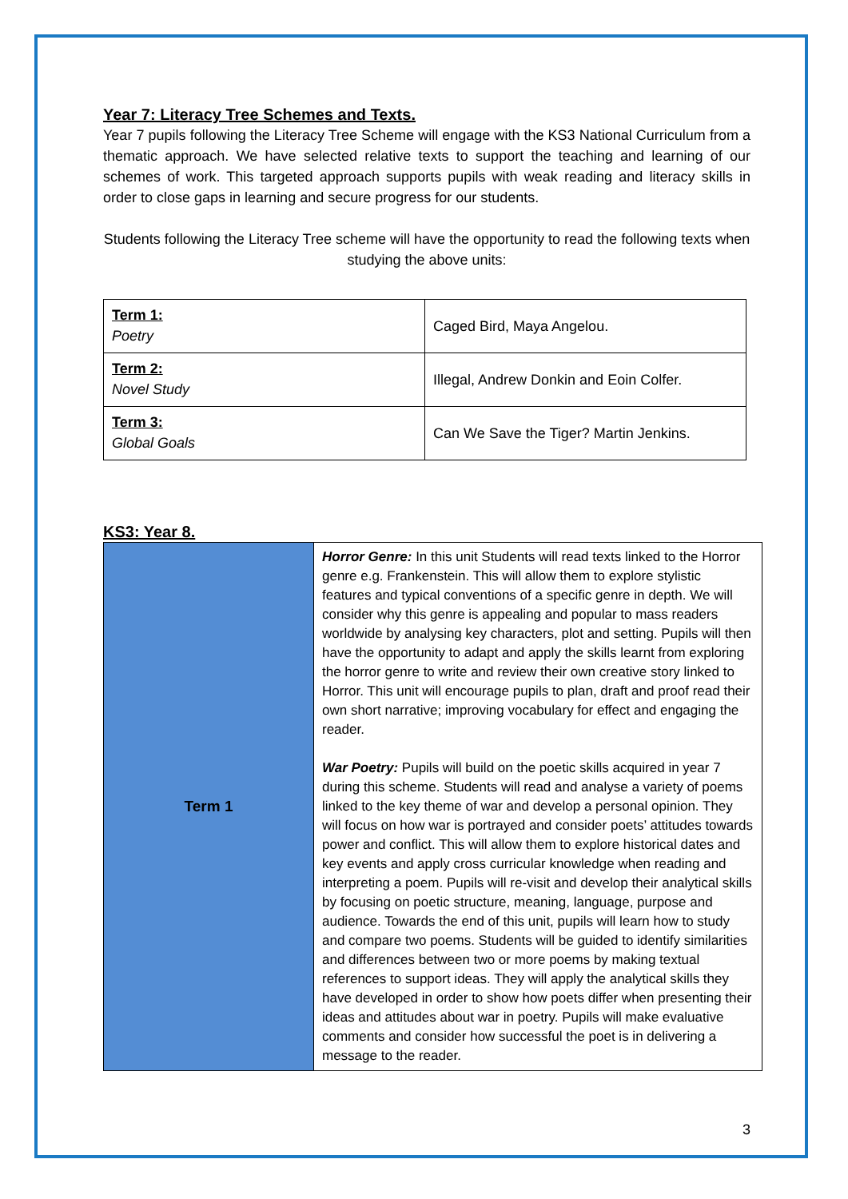Year 7: Literacy Tree Schemes and Texts.
Year 7 pupils following the Literacy Tree Scheme will engage with the KS3 National Curriculum from a thematic approach. We have selected relative texts to support the teaching and learning of our schemes of work. This targeted approach supports pupils with weak reading and literacy skills in order to close gaps in learning and secure progress for our students.
Students following the Literacy Tree scheme will have the opportunity to read the following texts when studying the above units:
| Term 1: Poetry | Caged Bird, Maya Angelou. |
| Term 2: Novel Study | Illegal, Andrew Donkin and Eoin Colfer. |
| Term 3: Global Goals | Can We Save the Tiger? Martin Jenkins. |
KS3: Year 8.
| Term 1 | Horror Genre: In this unit Students will read texts linked to the Horror genre e.g. Frankenstein. This will allow them to explore stylistic features and typical conventions of a specific genre in depth. We will consider why this genre is appealing and popular to mass readers worldwide by analysing key characters, plot and setting. Pupils will then have the opportunity to adapt and apply the skills learnt from exploring the horror genre to write and review their own creative story linked to Horror. This unit will encourage pupils to plan, draft and proof read their own short narrative; improving vocabulary for effect and engaging the reader. War Poetry: Pupils will build on the poetic skills acquired in year 7 during this scheme. Students will read and analyse a variety of poems linked to the key theme of war and develop a personal opinion. They will focus on how war is portrayed and consider poets’ attitudes towards power and conflict. This will allow them to explore historical dates and key events and apply cross curricular knowledge when reading and interpreting a poem. Pupils will re-visit and develop their analytical skills by focusing on poetic structure, meaning, language, purpose and audience. Towards the end of this unit, pupils will learn how to study and compare two poems. Students will be guided to identify similarities and differences between two or more poems by making textual references to support ideas. They will apply the analytical skills they have developed in order to show how poets differ when presenting their ideas and attitudes about war in poetry. Pupils will make evaluative comments and consider how successful the poet is in delivering a message to the reader. |
3